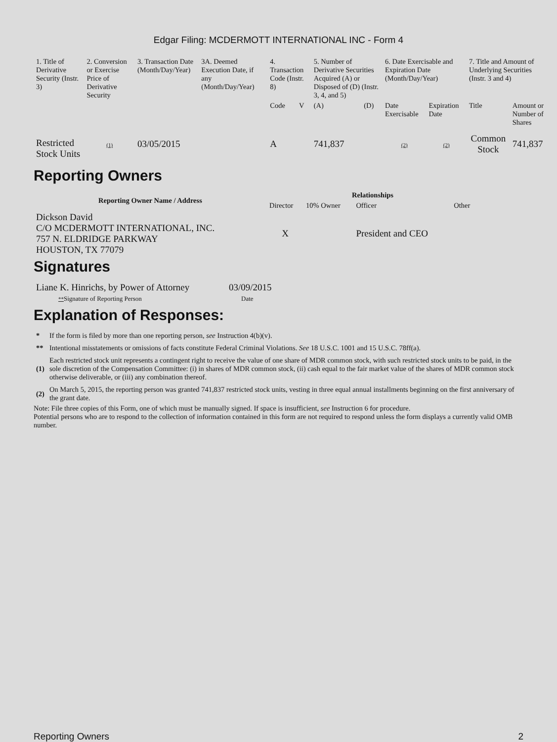Edgar Filing: MCDERMOTT INTERNATIONAL INC - Form 4
| 1. Title of Derivative Security (Instr. 3) | 2. Conversion or Exercise Price of Derivative Security | 3. Transaction Date (Month/Day/Year) | 3A. Deemed Execution Date, if any (Month/Day/Year) | 4. Transaction Code (Instr. 8) | | 5. Number of Derivative Securities Acquired (A) or Disposed of (D) (Instr. 3, 4, and 5) | | 6. Date Exercisable and Expiration Date (Month/Day/Year) | | 7. Title and Amount of Underlying Securities (Instr. 3 and 4) | |
| --- | --- | --- | --- | --- | --- | --- | --- | --- | --- | --- | --- |
| | | | | Code | V | (A) | (D) | Date Exercisable | Expiration Date | Title | Amount or Number of Shares |
| Restricted Stock Units | (1) | 03/05/2015 | | A | | 741,837 | | (2) | (2) | Common Stock | 741,837 |
Reporting Owners
| Reporting Owner Name / Address | Relationships | | | |
| --- | --- | --- | --- | --- |
| | Director | 10% Owner | Officer | Other |
| Dickson David C/O MCDERMOTT INTERNATIONAL, INC. 757 N. ELDRIDGE PARKWAY HOUSTON, TX 77079 | X | | President and CEO | |
Signatures
| Liane K. Hinrichs, by Power of Attorney | 03/09/2015 |
| ** Signature of Reporting Person | Date |
Explanation of Responses:
| * | If the form is filed by more than one reporting person, see Instruction 4(b)(v). |
| ** | Intentional misstatements or omissions of facts constitute Federal Criminal Violations. See 18 U.S.C. 1001 and 15 U.S.C. 78ff(a). |
| (1) | Each restricted stock unit represents a contingent right to receive the value of one share of MDR common stock, with such restricted stock units to be paid, in the sole discretion of the Compensation Committee: (i) in shares of MDR common stock, (ii) cash equal to the fair market value of the shares of MDR common stock otherwise deliverable, or (iii) any combination thereof. |
| (2) | On March 5, 2015, the reporting person was granted 741,837 restricted stock units, vesting in three equal annual installments beginning on the first anniversary of the grant date. |
Note: File three copies of this Form, one of which must be manually signed. If space is insufficient, see Instruction 6 for procedure.
Potential persons who are to respond to the collection of information contained in this form are not required to respond unless the form displays a currently valid OMB number.
Reporting Owners 2